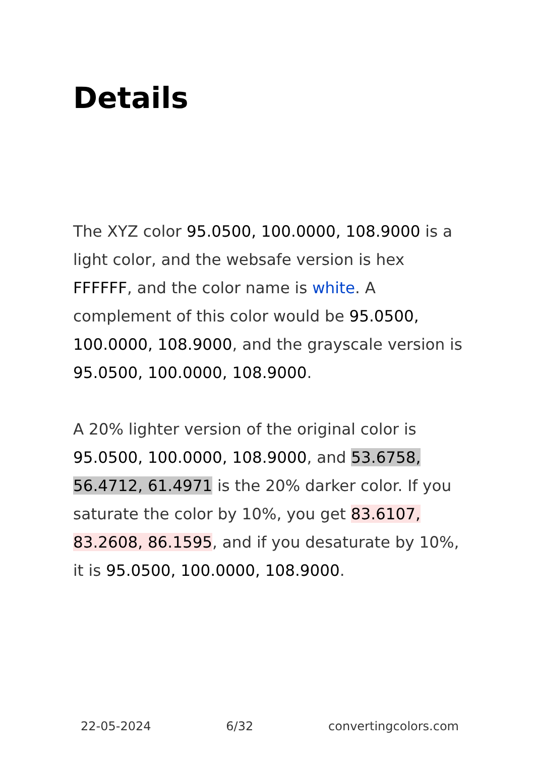Details
The XYZ color 95.0500, 100.0000, 108.9000 is a light color, and the websafe version is hex FFFFFF, and the color name is white. A complement of this color would be 95.0500, 100.0000, 108.9000, and the grayscale version is 95.0500, 100.0000, 108.9000.
A 20% lighter version of the original color is 95.0500, 100.0000, 108.9000, and 53.6758, 56.4712, 61.4971 is the 20% darker color. If you saturate the color by 10%, you get 83.6107, 83.2608, 86.1595, and if you desaturate by 10%, it is 95.0500, 100.0000, 108.9000.
22-05-2024 6/32 convertingcolors.com